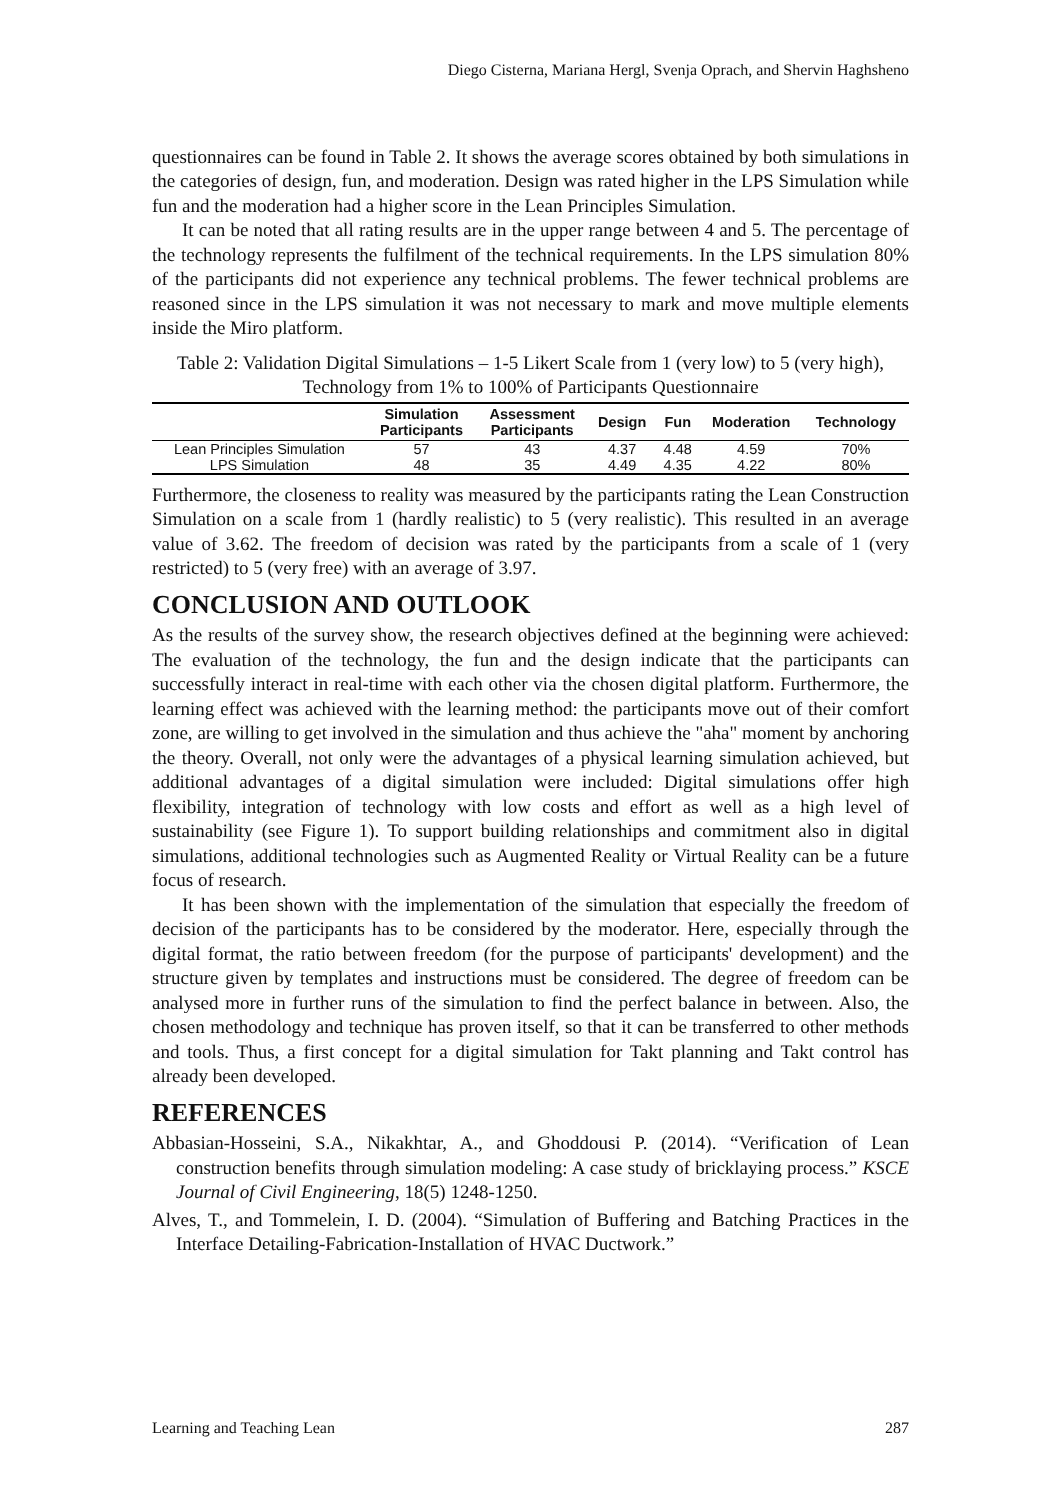Diego Cisterna, Mariana Hergl, Svenja Oprach, and Shervin Haghsheno
questionnaires can be found in Table 2. It shows the average scores obtained by both simulations in the categories of design, fun, and moderation. Design was rated higher in the LPS Simulation while fun and the moderation had a higher score in the Lean Principles Simulation.
It can be noted that all rating results are in the upper range between 4 and 5. The percentage of the technology represents the fulfilment of the technical requirements. In the LPS simulation 80% of the participants did not experience any technical problems. The fewer technical problems are reasoned since in the LPS simulation it was not necessary to mark and move multiple elements inside the Miro platform.
Table 2: Validation Digital Simulations – 1-5 Likert Scale from 1 (very low) to 5 (very high), Technology from 1% to 100% of Participants Questionnaire
| | Simulation Participants | Assessment Participants | Design | Fun | Moderation | Technology |
| --- | --- | --- | --- | --- | --- | --- |
| Lean Principles Simulation | 57 | 43 | 4.37 | 4.48 | 4.59 | 70% |
| LPS Simulation | 48 | 35 | 4.49 | 4.35 | 4.22 | 80% |
Furthermore, the closeness to reality was measured by the participants rating the Lean Construction Simulation on a scale from 1 (hardly realistic) to 5 (very realistic). This resulted in an average value of 3.62. The freedom of decision was rated by the participants from a scale of 1 (very restricted) to 5 (very free) with an average of 3.97.
CONCLUSION AND OUTLOOK
As the results of the survey show, the research objectives defined at the beginning were achieved: The evaluation of the technology, the fun and the design indicate that the participants can successfully interact in real-time with each other via the chosen digital platform. Furthermore, the learning effect was achieved with the learning method: the participants move out of their comfort zone, are willing to get involved in the simulation and thus achieve the "aha" moment by anchoring the theory. Overall, not only were the advantages of a physical learning simulation achieved, but additional advantages of a digital simulation were included: Digital simulations offer high flexibility, integration of technology with low costs and effort as well as a high level of sustainability (see Figure 1). To support building relationships and commitment also in digital simulations, additional technologies such as Augmented Reality or Virtual Reality can be a future focus of research.
It has been shown with the implementation of the simulation that especially the freedom of decision of the participants has to be considered by the moderator. Here, especially through the digital format, the ratio between freedom (for the purpose of participants' development) and the structure given by templates and instructions must be considered. The degree of freedom can be analysed more in further runs of the simulation to find the perfect balance in between. Also, the chosen methodology and technique has proven itself, so that it can be transferred to other methods and tools. Thus, a first concept for a digital simulation for Takt planning and Takt control has already been developed.
REFERENCES
Abbasian-Hosseini, S.A., Nikakhtar, A., and Ghoddousi P. (2014). “Verification of Lean construction benefits through simulation modeling: A case study of bricklaying process.” KSCE Journal of Civil Engineering, 18(5) 1248-1250.
Alves, T., and Tommelein, I. D. (2004). “Simulation of Buffering and Batching Practices in the Interface Detailing-Fabrication-Installation of HVAC Ductwork.”
Learning and Teaching Lean 287